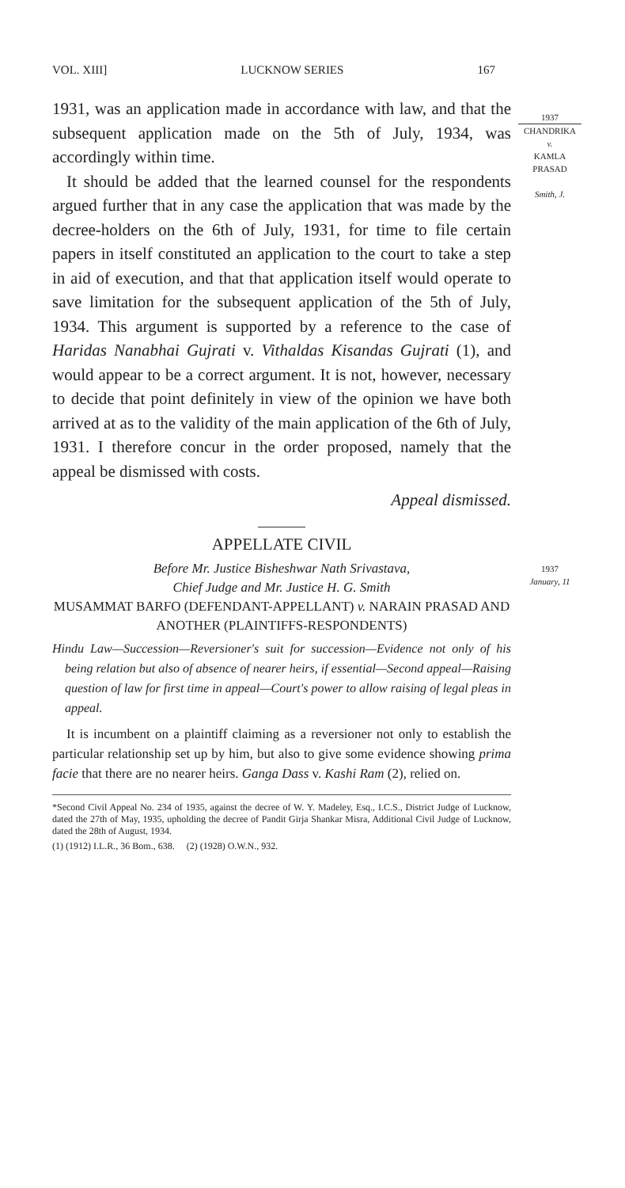VOL. XIII] LUCKNOW SERIES 167
1937
CHANDRIKA
v.
KAMLA
PRASAD
Smith, J.
1937
January, 11
1931, was an application made in accordance with law, and that the subsequent application made on the 5th of July, 1934, was accordingly within time.
It should be added that the learned counsel for the respondents argued further that in any case the application that was made by the decree-holders on the 6th of July, 1931, for time to file certain papers in itself constituted an application to the court to take a step in aid of execution, and that that application itself would operate to save limitation for the subsequent application of the 5th of July, 1934. This argument is supported by a reference to the case of Haridas Nanabhai Gujrati v. Vithaldas Kisandas Gujrati (1), and would appear to be a correct argument. It is not, however, necessary to decide that point definitely in view of the opinion we have both arrived at as to the validity of the main application of the 6th of July, 1931. I therefore concur in the order proposed, namely that the appeal be dismissed with costs.
Appeal dismissed.
APPELLATE CIVIL
Before Mr. Justice Bisheshwar Nath Srivastava,
Chief Judge and Mr. Justice H. G. Smith
MUSAMMAT BARFO (DEFENDANT-APPELLANT) v. NARAIN PRASAD AND ANOTHER (PLAINTIFFS-RESPONDENTS)
Hindu Law—Succession—Reversioner's suit for succession—Evidence not only of his being relation but also of absence of nearer heirs, if essential—Second appeal—Raising question of law for first time in appeal—Court's power to allow raising of legal pleas in appeal.
It is incumbent on a plaintiff claiming as a reversioner not only to establish the particular relationship set up by him, but also to give some evidence showing prima facie that there are no nearer heirs. Ganga Dass v. Kashi Ram (2), relied on.
*Second Civil Appeal No. 234 of 1935, against the decree of W. Y. Madeley, Esq., I.C.S., District Judge of Lucknow, dated the 27th of May, 1935, upholding the decree of Pandit Girja Shankar Misra, Additional Civil Judge of Lucknow, dated the 28th of August, 1934.
(1) (1912) I.L.R., 36 Bom., 638. (2) (1928) O.W.N., 932.